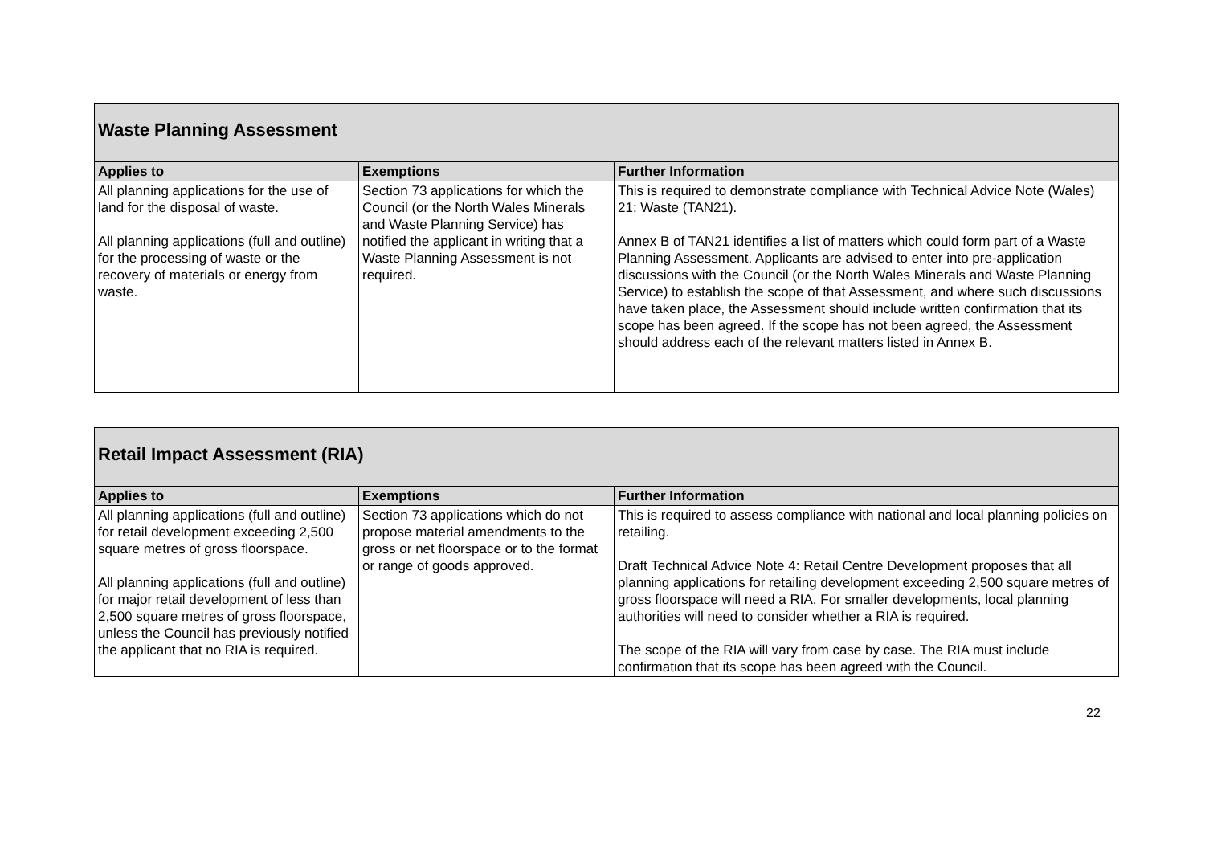| Waste Planning Assessment | | |
| Applies to | Exemptions | Further Information |
| All planning applications for the use of land for the disposal of waste. All planning applications (full and outline) for the processing of waste or the recovery of materials or energy from waste. | Section 73 applications for which the Council (or the North Wales Minerals and Waste Planning Service) has notified the applicant in writing that a Waste Planning Assessment is not required. | This is required to demonstrate compliance with Technical Advice Note (Wales) 21: Waste (TAN21). Annex B of TAN21 identifies a list of matters which could form part of a Waste Planning Assessment. Applicants are advised to enter into pre-application discussions with the Council (or the North Wales Minerals and Waste Planning Service) to establish the scope of that Assessment, and where such discussions have taken place, the Assessment should include written confirmation that its scope has been agreed. If the scope has not been agreed, the Assessment should address each of the relevant matters listed in Annex B. |
| Retail Impact Assessment (RIA) | | |
| Applies to | Exemptions | Further Information |
| All planning applications (full and outline) for retail development exceeding 2,500 square metres of gross floorspace. All planning applications (full and outline) for major retail development of less than 2,500 square metres of gross floorspace, unless the Council has previously notified the applicant that no RIA is required. | Section 73 applications which do not propose material amendments to the gross or net floorspace or to the format or range of goods approved. | This is required to assess compliance with national and local planning policies on retailing. Draft Technical Advice Note 4: Retail Centre Development proposes that all planning applications for retailing development exceeding 2,500 square metres of gross floorspace will need a RIA. For smaller developments, local planning authorities will need to consider whether a RIA is required. The scope of the RIA will vary from case by case. The RIA must include confirmation that its scope has been agreed with the Council. |
22